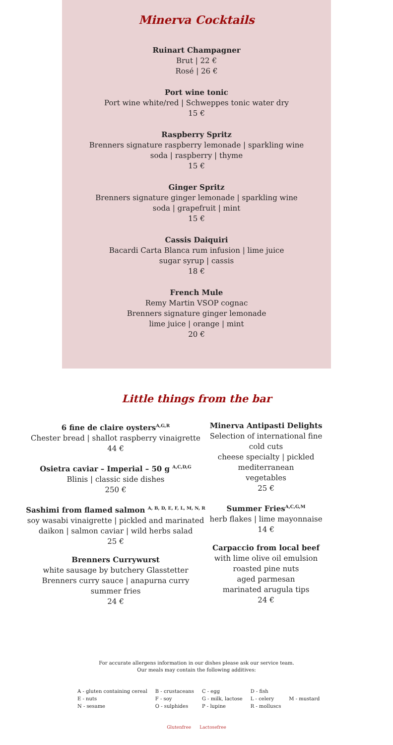Minerva Cocktails
Ruinart Champagner
Brut | 22 €
Rosé | 26 €
Port wine tonic
Port wine white/red | Schweppes tonic water dry
15 €
Raspberry Spritz
Brenners signature raspberry lemonade | sparkling wine
soda | raspberry | thyme
15 €
Ginger Spritz
Brenners signature ginger lemonade | sparkling wine
soda | grapefruit | mint
15 €
Cassis Daiquiri
Bacardi Carta Blanca rum infusion | lime juice
sugar syrup | cassis
18 €
French Mule
Remy Martin VSOP cognac
Brenners signature ginger lemonade
lime juice | orange | mint
20 €
Little things from the bar
6 fine de claire oysters<sup>A,G,R</sup>
Chester bread | shallot raspberry vinaigrette
44 €
Osietra caviar – Imperial – 50 g <sup>A,C,D,G</sup>
Blinis | classic side dishes
250 €
Sashimi from flamed salmon <sup>A, B, D, E, F, L, M, N, R</sup>
soy wasabi vinaigrette | pickled and marinated
daikon | salmon caviar | wild herbs salad
25 €
Brenners Currywurst
white sausage by butchery Glasstetter
Brenners curry sauce | anapurna curry
summer fries
24 €
Minerva Antipasti Delights
Selection of international fine cold cuts
cheese specialty | pickled mediterranean
vegetables
25 €
Summer Fries<sup>A,C,G,M</sup>
herb flakes | lime mayonnaise
14 €
Carpaccio from local beef
with lime olive oil emulsion
roasted pine nuts
aged parmesan
marinated arugula tips
24 €
For accurate allergens information in our dishes please ask our service team.
Our meals may contain the following additives:
| A - gluten containing cereal | B - crustaceans | C - egg | D - fish | |
| E - nuts | F - soy | G - milk, lactose | L - celery | M - mustard |
| N - sesame | O - sulphides | P - lupine | R - molluscs | |
Glutenfree Lactosefree